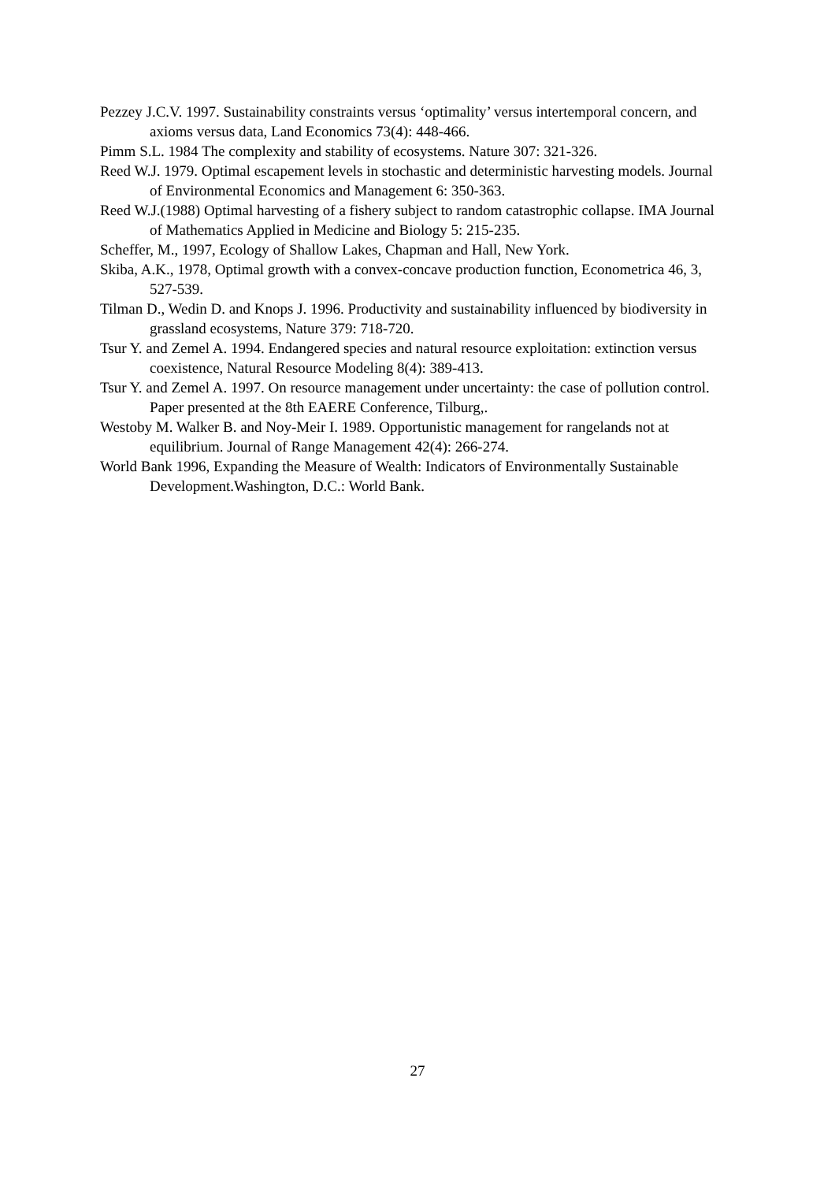Pezzey J.C.V. 1997. Sustainability constraints versus ‘optimality’ versus intertemporal concern, and axioms versus data, Land Economics 73(4): 448-466.
Pimm S.L. 1984 The complexity and stability of ecosystems. Nature 307: 321-326.
Reed W.J. 1979. Optimal escapement levels in stochastic and deterministic harvesting models. Journal of Environmental Economics and Management 6: 350-363.
Reed W.J.(1988) Optimal harvesting of a fishery subject to random catastrophic collapse. IMA Journal of Mathematics Applied in Medicine and Biology 5: 215-235.
Scheffer, M., 1997, Ecology of Shallow Lakes, Chapman and Hall, New York.
Skiba, A.K., 1978, Optimal growth with a convex-concave production function, Econometrica 46, 3, 527-539.
Tilman D., Wedin D. and Knops J. 1996. Productivity and sustainability influenced by biodiversity in grassland ecosystems, Nature 379: 718-720.
Tsur Y. and Zemel A. 1994. Endangered species and natural resource exploitation: extinction versus coexistence, Natural Resource Modeling 8(4): 389-413.
Tsur Y. and Zemel A. 1997. On resource management under uncertainty: the case of pollution control. Paper presented at the 8th EAERE Conference, Tilburg,.
Westoby M. Walker B. and Noy-Meir I. 1989. Opportunistic management for rangelands not at equilibrium. Journal of Range Management 42(4): 266-274.
World Bank 1996, Expanding the Measure of Wealth: Indicators of Environmentally Sustainable Development.Washington, D.C.: World Bank.
27